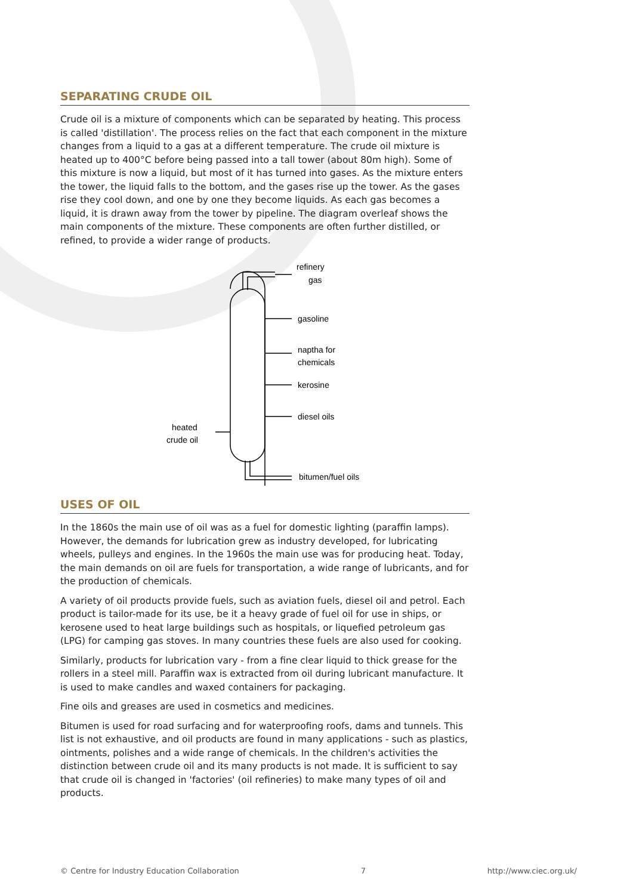SEPARATING CRUDE OIL
Crude oil is a mixture of components which can be separated by heating. This process is called 'distillation'. The process relies on the fact that each component in the mixture changes from a liquid to a gas at a different temperature. The crude oil mixture is heated up to 400°C before being passed into a tall tower (about 80m high). Some of this mixture is now a liquid, but most of it has turned into gases. As the mixture enters the tower, the liquid falls to the bottom, and the gases rise up the tower. As the gases rise they cool down, and one by one they become liquids. As each gas becomes a liquid, it is drawn away from the tower by pipeline. The diagram overleaf shows the main components of the mixture. These components are often further distilled, or refined, to provide a wider range of products.
refinery
gas
gasoline
naptha for
chemicals
kerosine
diesel oils
heated
crude oil
bitumen/fuel oils
USES OF OIL
In the 1860s the main use of oil was as a fuel for domestic lighting (paraffin lamps). However, the demands for lubrication grew as industry developed, for lubricating wheels, pulleys and engines. In the 1960s the main use was for producing heat. Today, the main demands on oil are fuels for transportation, a wide range of lubricants, and for the production of chemicals.
A variety of oil products provide fuels, such as aviation fuels, diesel oil and petrol. Each product is tailor-made for its use, be it a heavy grade of fuel oil for use in ships, or kerosene used to heat large buildings such as hospitals, or liquefied petroleum gas (LPG) for camping gas stoves. In many countries these fuels are also used for cooking.
Similarly, products for lubrication vary - from a fine clear liquid to thick grease for the rollers in a steel mill. Paraffin wax is extracted from oil during lubricant manufacture. It is used to make candles and waxed containers for packaging.
Fine oils and greases are used in cosmetics and medicines.
Bitumen is used for road surfacing and for waterproofing roofs, dams and tunnels. This list is not exhaustive, and oil products are found in many applications - such as plastics, ointments, polishes and a wide range of chemicals. In the children's activities the distinction between crude oil and its many products is not made. It is sufficient to say that crude oil is changed in 'factories' (oil refineries) to make many types of oil and products.
© Centre for Industry Education Collaboration 7 http://www.ciec.org.uk/